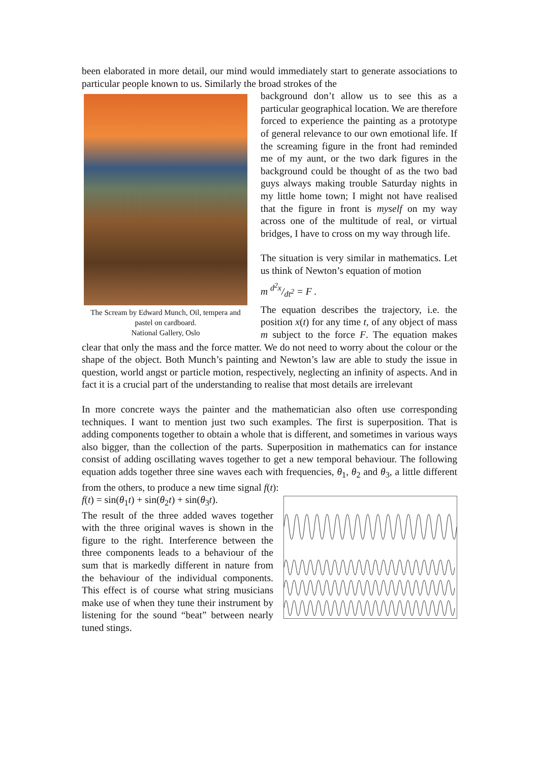been elaborated in more detail, our mind would immediately start to generate associations to particular people known to us. Similarly the broad strokes of the
The Scream by Edward Munch, Oil, tempera and pastel on cardboard.
National Gallery, Oslo
background don’t allow us to see this as a particular geographical location. We are therefore forced to experience the painting as a prototype of general relevance to our own emotional life. If the screaming figure in the front had reminded me of my aunt, or the two dark figures in the background could be thought of as the two bad guys always making trouble Saturday nights in my little home town; I might not have realised that the figure in front is myself on my way across one of the multitude of real, or virtual bridges, I have to cross on my way through life.
The situation is very similar in mathematics. Let us think of Newton’s equation of motion
m d<sup>2</sup>x/dt<sup>2</sup> = F .
The equation describes the trajectory, i.e. the position x(t) for any time t, of any object of mass m subject to the force F. The equation makes clear that only the mass and the force matter. We do not need to worry about the colour or the shape of the object. Both Munch’s painting and Newton’s law are able to study the issue in question, world angst or particle motion, respectively, neglecting an infinity of aspects. And in fact it is a crucial part of the understanding to realise that most details are irrelevant
In more concrete ways the painter and the mathematician also often use corresponding techniques. I want to mention just two such examples. The first is superposition. That is adding components together to obtain a whole that is different, and sometimes in various ways also bigger, than the collection of the parts. Superposition in mathematics can for instance consist of adding oscillating waves together to get a new temporal behaviour. The following equation adds together three sine waves each with frequencies, θ<sub>1</sub>, θ<sub>2</sub> and θ<sub>3</sub>, a little different from the others, to produce a new time signal f(t):
f(t) = sin(θ<sub>1</sub>t) + sin(θ<sub>2</sub>t) + sin(θ<sub>3</sub>t).
The result of the three added waves together with the three original waves is shown in the figure to the right. Interference between the three components leads to a behaviour of the sum that is markedly different in nature from the behaviour of the individual components. This effect is of course what string musicians make use of when they tune their instrument by listening for the sound “beat” between nearly tuned stings.